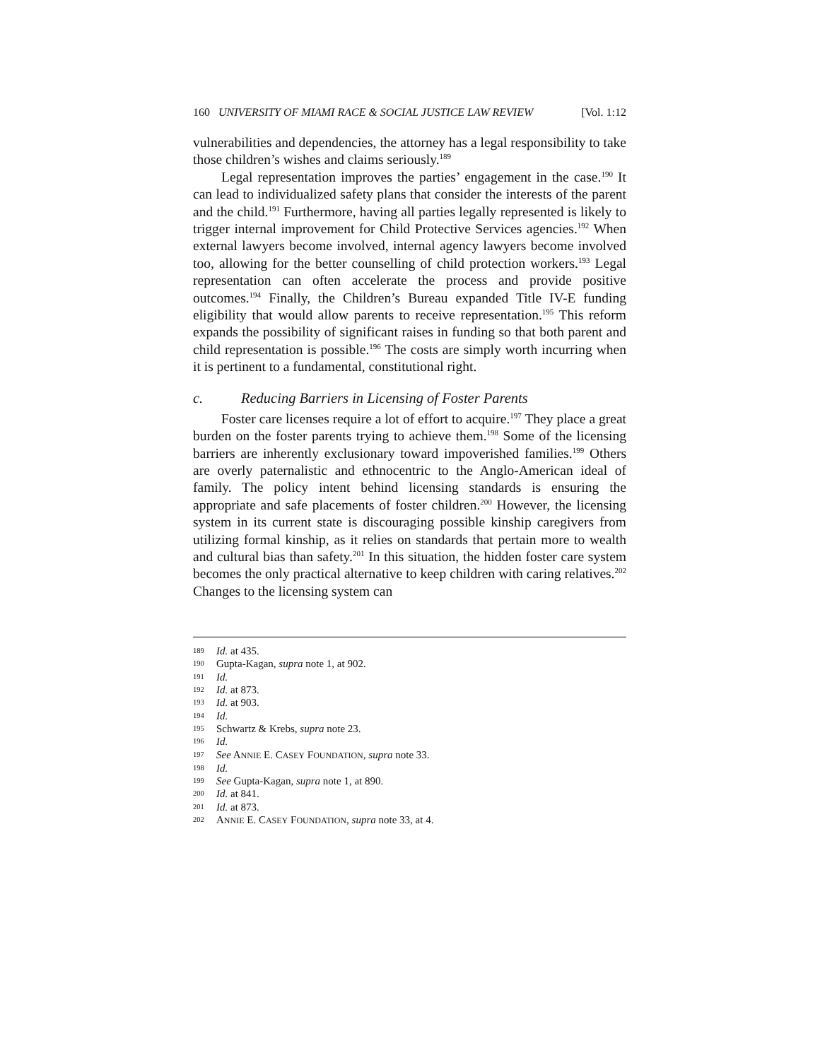160 UNIVERSITY OF MIAMI RACE & SOCIAL JUSTICE LAW REVIEW [Vol. 1:12
vulnerabilities and dependencies, the attorney has a legal responsibility to take those children’s wishes and claims seriously.<sup>189</sup>
Legal representation improves the parties’ engagement in the case.<sup>190</sup> It can lead to individualized safety plans that consider the interests of the parent and the child.<sup>191</sup> Furthermore, having all parties legally represented is likely to trigger internal improvement for Child Protective Services agencies.<sup>192</sup> When external lawyers become involved, internal agency lawyers become involved too, allowing for the better counselling of child protection workers.<sup>193</sup> Legal representation can often accelerate the process and provide positive outcomes.<sup>194</sup> Finally, the Children’s Bureau expanded Title IV-E funding eligibility that would allow parents to receive representation.<sup>195</sup> This reform expands the possibility of significant raises in funding so that both parent and child representation is possible.<sup>196</sup> The costs are simply worth incurring when it is pertinent to a fundamental, constitutional right.
c. Reducing Barriers in Licensing of Foster Parents
Foster care licenses require a lot of effort to acquire.<sup>197</sup> They place a great burden on the foster parents trying to achieve them.<sup>198</sup> Some of the licensing barriers are inherently exclusionary toward impoverished families.<sup>199</sup> Others are overly paternalistic and ethnocentric to the Anglo-American ideal of family. The policy intent behind licensing standards is ensuring the appropriate and safe placements of foster children.<sup>200</sup> However, the licensing system in its current state is discouraging possible kinship caregivers from utilizing formal kinship, as it relies on standards that pertain more to wealth and cultural bias than safety.<sup>201</sup> In this situation, the hidden foster care system becomes the only practical alternative to keep children with caring relatives.<sup>202</sup> Changes to the licensing system can
189 Id. at 435.
190 Gupta-Kagan, supra note 1, at 902.
191 Id.
192 Id. at 873.
193 Id. at 903.
194 Id.
195 Schwartz & Krebs, supra note 23.
196 Id.
197 See ANNIE E. CASEY FOUNDATION, supra note 33.
198 Id.
199 See Gupta-Kagan, supra note 1, at 890.
200 Id. at 841.
201 Id. at 873.
202 ANNIE E. CASEY FOUNDATION, supra note 33, at 4.